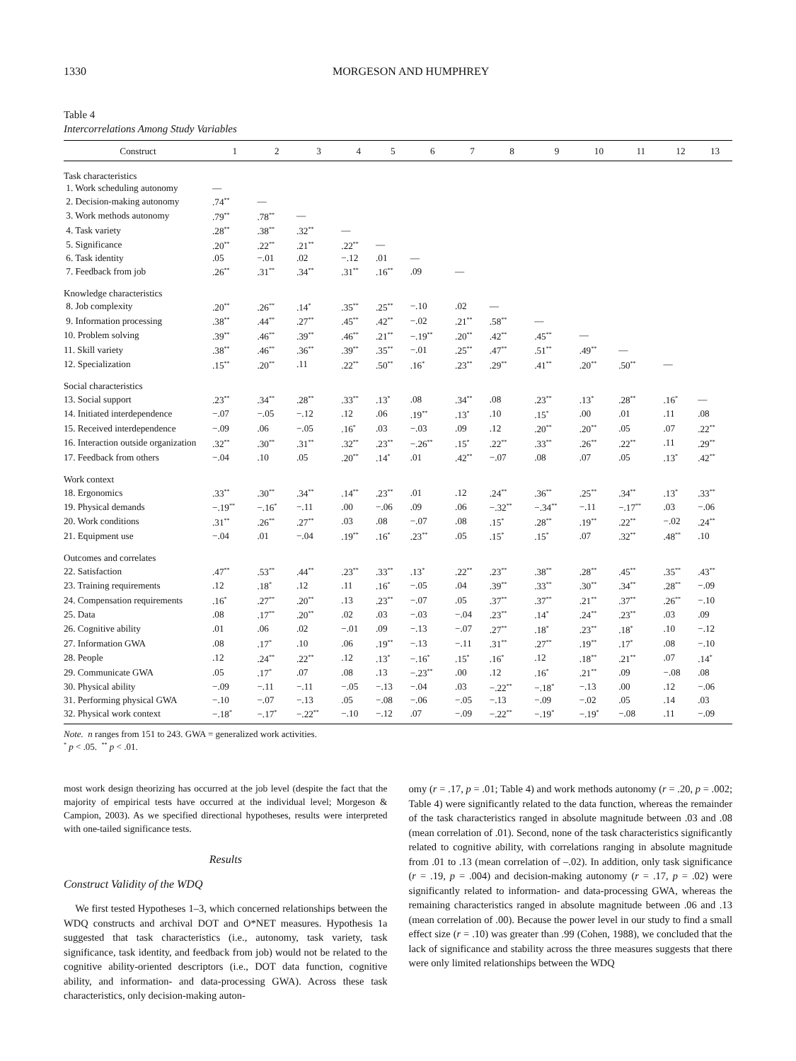1330 MORGESON AND HUMPHREY
Table 4
Intercorrelations Among Study Variables
| Construct | 1 | 2 | 3 | 4 | 5 | 6 | 7 | 8 | 9 | 10 | 11 | 12 | 13 |
| --- | --- | --- | --- | --- | --- | --- | --- | --- | --- | --- | --- | --- | --- |
| Task characteristics | | | | | | | | | | | | | |
| 1. Work scheduling autonomy | — | | | | | | | | | | | | |
| 2. Decision-making autonomy | .74<sup>**</sup> | — | | | | | | | | | | | |
| 3. Work methods autonomy | .79<sup>**</sup> | .78<sup>**</sup> | — | | | | | | | | | | |
| 4. Task variety | .28<sup>**</sup> | .38<sup>**</sup> | .32<sup>**</sup> | — | | | | | | | | | |
| 5. Significance | .20<sup>**</sup> | .22<sup>**</sup> | .21<sup>**</sup> | .22<sup>**</sup> | — | | | | | | | | |
| 6. Task identity | .05 | −.01 | .02 | −.12 | .01 | — | | | | | | | |
| 7. Feedback from job | .26<sup>**</sup> | .31<sup>**</sup> | .34<sup>**</sup> | .31<sup>**</sup> | .16<sup>**</sup> | .09 | — | | | | | | |
| Knowledge characteristics | | | | | | | | | | | | | |
| 8. Job complexity | .20<sup>**</sup> | .26<sup>**</sup> | .14<sup>*</sup> | .35<sup>**</sup> | .25<sup>**</sup> | −.10 | .02 | — | | | | | |
| 9. Information processing | .38<sup>**</sup> | .44<sup>**</sup> | .27<sup>**</sup> | .45<sup>**</sup> | .42<sup>**</sup> | −.02 | .21<sup>**</sup> | .58<sup>**</sup> | — | | | | |
| 10. Problem solving | .39<sup>**</sup> | .46<sup>**</sup> | .39<sup>**</sup> | .46<sup>**</sup> | .21<sup>**</sup> | −.19<sup>**</sup> | .20<sup>**</sup> | .42<sup>**</sup> | .45<sup>**</sup> | — | | | |
| 11. Skill variety | .38<sup>**</sup> | .46<sup>**</sup> | .36<sup>**</sup> | .39<sup>**</sup> | .35<sup>**</sup> | −.01 | .25<sup>**</sup> | .47<sup>**</sup> | .51<sup>**</sup> | .49<sup>**</sup> | — | | |
| 12. Specialization | .15<sup>**</sup> | .20<sup>**</sup> | .11 | .22<sup>**</sup> | .50<sup>**</sup> | .16<sup>*</sup> | .23<sup>**</sup> | .29<sup>**</sup> | .41<sup>**</sup> | .20<sup>**</sup> | .50<sup>**</sup> | — | |
| Social characteristics | | | | | | | | | | | | | |
| 13. Social support | .23<sup>**</sup> | .34<sup>**</sup> | .28<sup>**</sup> | .33<sup>**</sup> | .13<sup>*</sup> | .08 | .34<sup>**</sup> | .08 | .23<sup>**</sup> | .13<sup>*</sup> | .28<sup>**</sup> | .16<sup>*</sup> | — |
| 14. Initiated interdependence | −.07 | −.05 | −.12 | .12 | .06 | .19<sup>**</sup> | .13<sup>*</sup> | .10 | .15<sup>*</sup> | .00 | .01 | .11 | .08 |
| 15. Received interdependence | −.09 | .06 | −.05 | .16<sup>*</sup> | .03 | −.03 | .09 | .12 | .20<sup>**</sup> | .20<sup>**</sup> | .05 | .07 | .22<sup>**</sup> |
| 16. Interaction outside organization | .32<sup>**</sup> | .30<sup>**</sup> | .31<sup>**</sup> | .32<sup>**</sup> | .23<sup>**</sup> | −.26<sup>**</sup> | .15<sup>*</sup> | .22<sup>**</sup> | .33<sup>**</sup> | .26<sup>**</sup> | .22<sup>**</sup> | .11 | .29<sup>**</sup> |
| 17. Feedback from others | −.04 | .10 | .05 | .20<sup>**</sup> | .14<sup>*</sup> | .01 | .42<sup>**</sup> | −.07 | .08 | .07 | .05 | .13<sup>*</sup> | .42<sup>**</sup> |
| Work context | | | | | | | | | | | | | |
| 18. Ergonomics | .33<sup>**</sup> | .30<sup>**</sup> | .34<sup>**</sup> | .14<sup>**</sup> | .23<sup>**</sup> | .01 | .12 | .24<sup>**</sup> | .36<sup>**</sup> | .25<sup>**</sup> | .34<sup>**</sup> | .13<sup>*</sup> | .33<sup>**</sup> |
| 19. Physical demands | −.19<sup>**</sup> | −.16<sup>*</sup> | −.11 | .00 | −.06 | .09 | .06 | −.32<sup>**</sup> | −.34<sup>**</sup> | −.11 | −.17<sup>**</sup> | .03 | −.06 |
| 20. Work conditions | .31<sup>**</sup> | .26<sup>**</sup> | .27<sup>**</sup> | .03 | .08 | −.07 | .08 | .15<sup>*</sup> | .28<sup>**</sup> | .19<sup>**</sup> | .22<sup>**</sup> | −.02 | .24<sup>**</sup> |
| 21. Equipment use | −.04 | .01 | −.04 | .19<sup>**</sup> | .16<sup>*</sup> | .23<sup>**</sup> | .05 | .15<sup>*</sup> | .15<sup>*</sup> | .07 | .32<sup>**</sup> | .48<sup>**</sup> | .10 |
| Outcomes and correlates | | | | | | | | | | | | | |
| 22. Satisfaction | .47<sup>**</sup> | .53<sup>**</sup> | .44<sup>**</sup> | .23<sup>**</sup> | .33<sup>**</sup> | .13<sup>*</sup> | .22<sup>**</sup> | .23<sup>**</sup> | .38<sup>**</sup> | .28<sup>**</sup> | .45<sup>**</sup> | .35<sup>**</sup> | .43<sup>**</sup> |
| 23. Training requirements | .12 | .18<sup>*</sup> | .12 | .11 | .16<sup>*</sup> | −.05 | .04 | .39<sup>**</sup> | .33<sup>**</sup> | .30<sup>**</sup> | .34<sup>**</sup> | .28<sup>**</sup> | −.09 |
| 24. Compensation requirements | .16<sup>*</sup> | .27<sup>**</sup> | .20<sup>**</sup> | .13 | .23<sup>**</sup> | −.07 | .05 | .37<sup>**</sup> | .37<sup>**</sup> | .21<sup>**</sup> | .37<sup>**</sup> | .26<sup>**</sup> | −.10 |
| 25. Data | .08 | .17<sup>**</sup> | .20<sup>**</sup> | .02 | .03 | −.03 | −.04 | .23<sup>**</sup> | .14<sup>*</sup> | .24<sup>**</sup> | .23<sup>**</sup> | .03 | .09 |
| 26. Cognitive ability | .01 | .06 | .02 | −.01 | .09 | −.13 | −.07 | .27<sup>**</sup> | .18<sup>*</sup> | .23<sup>**</sup> | .18<sup>*</sup> | .10 | −.12 |
| 27. Information GWA | .08 | .17<sup>*</sup> | .10 | .06 | .19<sup>**</sup> | −.13 | −.11 | .31<sup>**</sup> | .27<sup>**</sup> | .19<sup>**</sup> | .17<sup>*</sup> | .08 | −.10 |
| 28. People | .12 | .24<sup>**</sup> | .22<sup>**</sup> | .12 | .13<sup>*</sup> | −.16<sup>*</sup> | .15<sup>*</sup> | .16<sup>*</sup> | .12 | .18<sup>**</sup> | .21<sup>**</sup> | .07 | .14<sup>*</sup> |
| 29. Communicate GWA | .05 | .17<sup>*</sup> | .07 | .08 | .13 | −.23<sup>**</sup> | .00 | .12 | .16<sup>*</sup> | .21<sup>**</sup> | .09 | −.08 | .08 |
| 30. Physical ability | −.09 | −.11 | −.11 | −.05 | −.13 | −.04 | .03 | −.22<sup>**</sup> | −.18<sup>*</sup> | −.13 | .00 | .12 | −.06 |
| 31. Performing physical GWA | −.10 | −.07 | −.13 | .05 | −.08 | −.06 | −.05 | −.13 | −.09 | −.02 | .05 | .14 | .03 |
| 32. Physical work context | −.18<sup>*</sup> | −.17<sup>*</sup> | −.22<sup>**</sup> | −.10 | −.12 | .07 | −.09 | −.22<sup>**</sup> | −.19<sup>*</sup> | −.19<sup>*</sup> | −.08 | .11 | −.09 |
Note. n ranges from 151 to 243. GWA = generalized work activities.
<sup>*</sup> p < .05. <sup>**</sup> p < .01.
most work design theorizing has occurred at the job level (despite the fact that the majority of empirical tests have occurred at the individual level; Morgeson & Campion, 2003). As we specified directional hypotheses, results were interpreted with one-tailed significance tests.
Results
Construct Validity of the WDQ
We first tested Hypotheses 1–3, which concerned relationships between the WDQ constructs and archival DOT and O*NET measures. Hypothesis 1a suggested that task characteristics (i.e., autonomy, task variety, task significance, task identity, and feedback from job) would not be related to the cognitive ability-oriented descriptors (i.e., DOT data function, cognitive ability, and information- and data-processing GWA). Across these task characteristics, only decision-making auton-
omy (r = .17, p = .01; Table 4) and work methods autonomy (r = .20, p = .002; Table 4) were significantly related to the data function, whereas the remainder of the task characteristics ranged in absolute magnitude between .03 and .08 (mean correlation of .01). Second, none of the task characteristics significantly related to cognitive ability, with correlations ranging in absolute magnitude from .01 to .13 (mean correlation of –.02). In addition, only task significance (r = .19, p = .004) and decision-making autonomy (r = .17, p = .02) were significantly related to information- and data-processing GWA, whereas the remaining characteristics ranged in absolute magnitude between .06 and .13 (mean correlation of .00). Because the power level in our study to find a small effect size (r = .10) was greater than .99 (Cohen, 1988), we concluded that the lack of significance and stability across the three measures suggests that there were only limited relationships between the WDQ